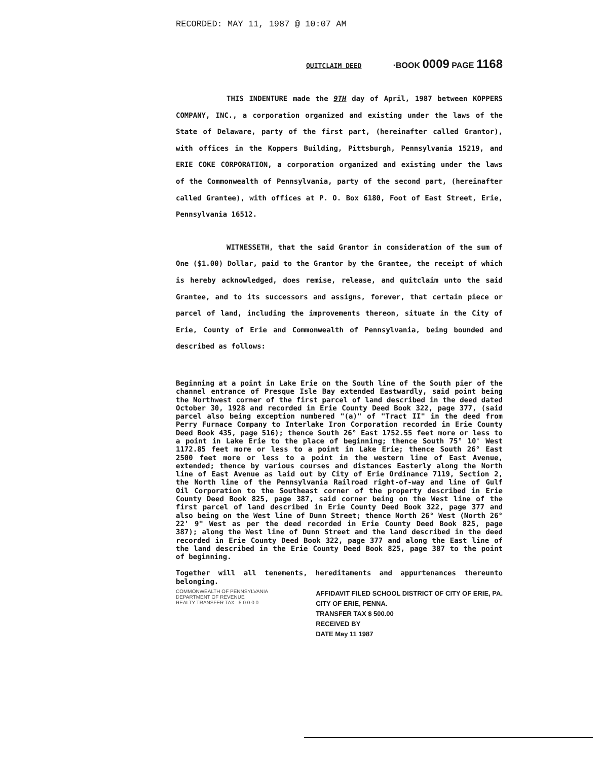RECORDED: MAY 11, 1987 @ 10:07 AM
QUITCLAIM DEED ·BOOK 0009 PAGE 1168
THIS INDENTURE made the 9TH day of April, 1987 between KOPPERS COMPANY, INC., a corporation organized and existing under the laws of the State of Delaware, party of the first part, (hereinafter called Grantor), with offices in the Koppers Building, Pittsburgh, Pennsylvania 15219, and ERIE COKE CORPORATION, a corporation organized and existing under the laws of the Commonwealth of Pennsylvania, party of the second part, (hereinafter called Grantee), with offices at P. O. Box 6180, Foot of East Street, Erie, Pennsylvania 16512.
WITNESSETH, that the said Grantor in consideration of the sum of One ($1.00) Dollar, paid to the Grantor by the Grantee, the receipt of which is hereby acknowledged, does remise, release, and quitclaim unto the said Grantee, and to its successors and assigns, forever, that certain piece or parcel of land, including the improvements thereon, situate in the City of Erie, County of Erie and Commonwealth of Pennsylvania, being bounded and described as follows:
Beginning at a point in Lake Erie on the South line of the South pier of the channel entrance of Presque Isle Bay extended Eastwardly, said point being the Northwest corner of the first parcel of land described in the deed dated October 30, 1928 and recorded in Erie County Deed Book 322, page 377, (said parcel also being exception numbered "(a)" of "Tract II" in the deed from Perry Furnace Company to Interlake Iron Corporation recorded in Erie County Deed Book 435, page 516); thence South 26° East 1752.55 feet more or less to a point in Lake Erie to the place of beginning; thence South 75° 10' West 1172.85 feet more or less to a point in Lake Erie; thence South 26° East 2500 feet more or less to a point in the western line of East Avenue, extended; thence by various courses and distances Easterly along the North line of East Avenue as laid out by City of Erie Ordinance 7119, Section 2, the North line of the Pennsylvania Railroad right-of-way and line of Gulf Oil Corporation to the Southeast corner of the property described in Erie County Deed Book 825, page 387, said corner being on the West line of the first parcel of land described in Erie County Deed Book 322, page 377 and also being on the West line of Dunn Street; thence North 26° West (North 26° 22' 9" West as per the deed recorded in Erie County Deed Book 825, page 387); along the West line of Dunn Street and the land described in the deed recorded in Erie County Deed Book 322, page 377 and along the East line of the land described in the Erie County Deed Book 825, page 387 to the point of beginning.
Together will all tenements, hereditaments and appurtenances thereunto belonging.
COMMONWEALTH OF PENNSYLVANIA
DEPARTMENT OF REVENUE
REALTY TRANSFER TAX 5 0 0.0 0
AFFIDAVIT FILED SCHOOL DISTRICT OF CITY OF ERIE, PA.
CITY OF ERIE, PENNA.
TRANSFER TAX $ 500.00
RECEIVED BY
DATE May 11 1987